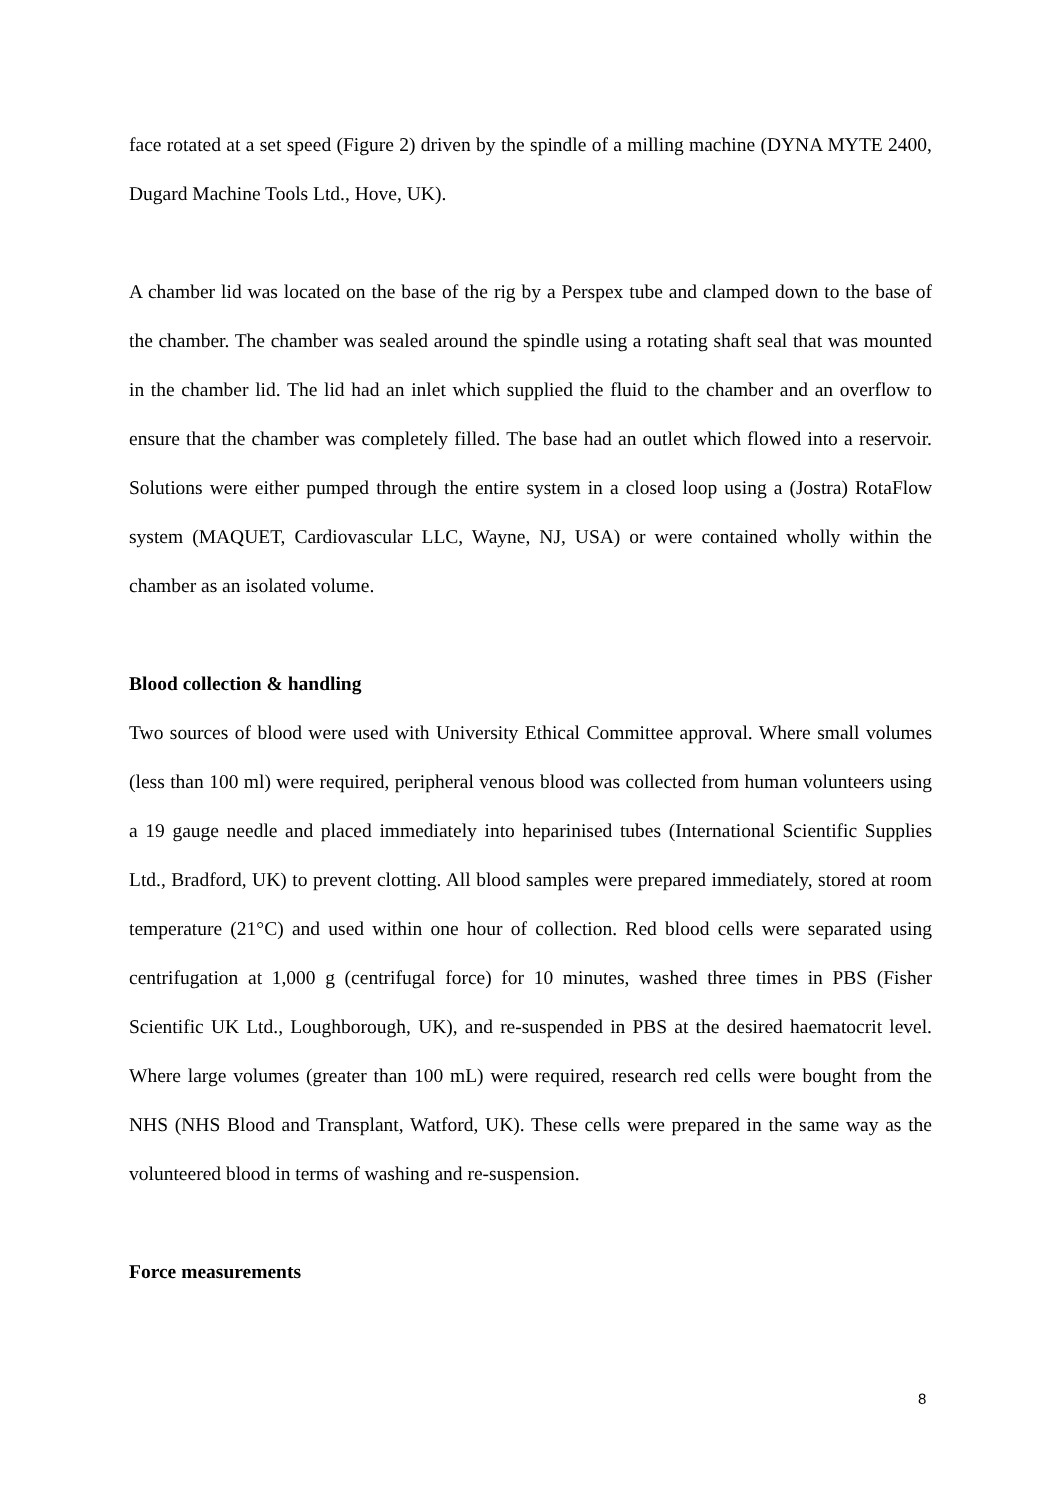face rotated at a set speed (Figure 2) driven by the spindle of a milling machine (DYNA MYTE 2400, Dugard Machine Tools Ltd., Hove, UK).
A chamber lid was located on the base of the rig by a Perspex tube and clamped down to the base of the chamber. The chamber was sealed around the spindle using a rotating shaft seal that was mounted in the chamber lid. The lid had an inlet which supplied the fluid to the chamber and an overflow to ensure that the chamber was completely filled. The base had an outlet which flowed into a reservoir. Solutions were either pumped through the entire system in a closed loop using a (Jostra) RotaFlow system (MAQUET, Cardiovascular LLC, Wayne, NJ, USA) or were contained wholly within the chamber as an isolated volume.
Blood collection & handling
Two sources of blood were used with University Ethical Committee approval. Where small volumes (less than 100 ml) were required, peripheral venous blood was collected from human volunteers using a 19 gauge needle and placed immediately into heparinised tubes (International Scientific Supplies Ltd., Bradford, UK) to prevent clotting. All blood samples were prepared immediately, stored at room temperature (21°C) and used within one hour of collection. Red blood cells were separated using centrifugation at 1,000 g (centrifugal force) for 10 minutes, washed three times in PBS (Fisher Scientific UK Ltd., Loughborough, UK), and re-suspended in PBS at the desired haematocrit level. Where large volumes (greater than 100 mL) were required, research red cells were bought from the NHS (NHS Blood and Transplant, Watford, UK). These cells were prepared in the same way as the volunteered blood in terms of washing and re-suspension.
Force measurements
8